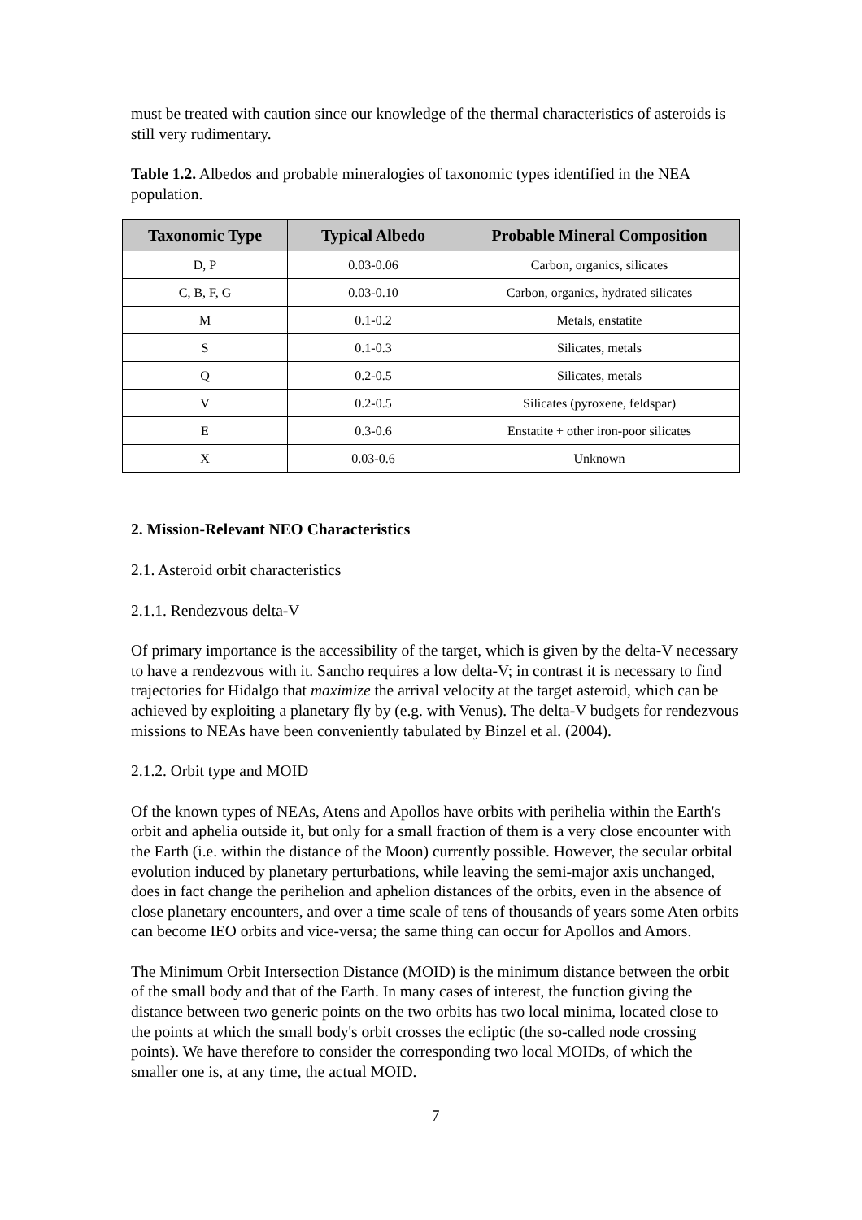must be treated with caution since our knowledge of the thermal characteristics of asteroids is still very rudimentary.
Table 1.2. Albedos and probable mineralogies of taxonomic types identified in the NEA population.
| Taxonomic Type | Typical Albedo | Probable Mineral Composition |
| --- | --- | --- |
| D, P | 0.03-0.06 | Carbon, organics, silicates |
| C, B, F, G | 0.03-0.10 | Carbon, organics, hydrated silicates |
| M | 0.1-0.2 | Metals, enstatite |
| S | 0.1-0.3 | Silicates, metals |
| Q | 0.2-0.5 | Silicates, metals |
| V | 0.2-0.5 | Silicates (pyroxene, feldspar) |
| E | 0.3-0.6 | Enstatite + other iron-poor silicates |
| X | 0.03-0.6 | Unknown |
2. Mission-Relevant NEO Characteristics
2.1. Asteroid orbit characteristics
2.1.1. Rendezvous delta-V
Of primary importance is the accessibility of the target, which is given by the delta-V necessary to have a rendezvous with it. Sancho requires a low delta-V; in contrast it is necessary to find trajectories for Hidalgo that maximize the arrival velocity at the target asteroid, which can be achieved by exploiting a planetary fly by (e.g. with Venus). The delta-V budgets for rendezvous missions to NEAs have been conveniently tabulated by Binzel et al. (2004).
2.1.2. Orbit type and MOID
Of the known types of NEAs, Atens and Apollos have orbits with perihelia within the Earth's orbit and aphelia outside it, but only for a small fraction of them is a very close encounter with the Earth (i.e. within the distance of the Moon) currently possible. However, the secular orbital evolution induced by planetary perturbations, while leaving the semi-major axis unchanged, does in fact change the perihelion and aphelion distances of the orbits, even in the absence of close planetary encounters, and over a time scale of tens of thousands of years some Aten orbits can become IEO orbits and vice-versa; the same thing can occur for Apollos and Amors.
The Minimum Orbit Intersection Distance (MOID) is the minimum distance between the orbit of the small body and that of the Earth. In many cases of interest, the function giving the distance between two generic points on the two orbits has two local minima, located close to the points at which the small body's orbit crosses the ecliptic (the so-called node crossing points). We have therefore to consider the corresponding two local MOIDs, of which the smaller one is, at any time, the actual MOID.
7